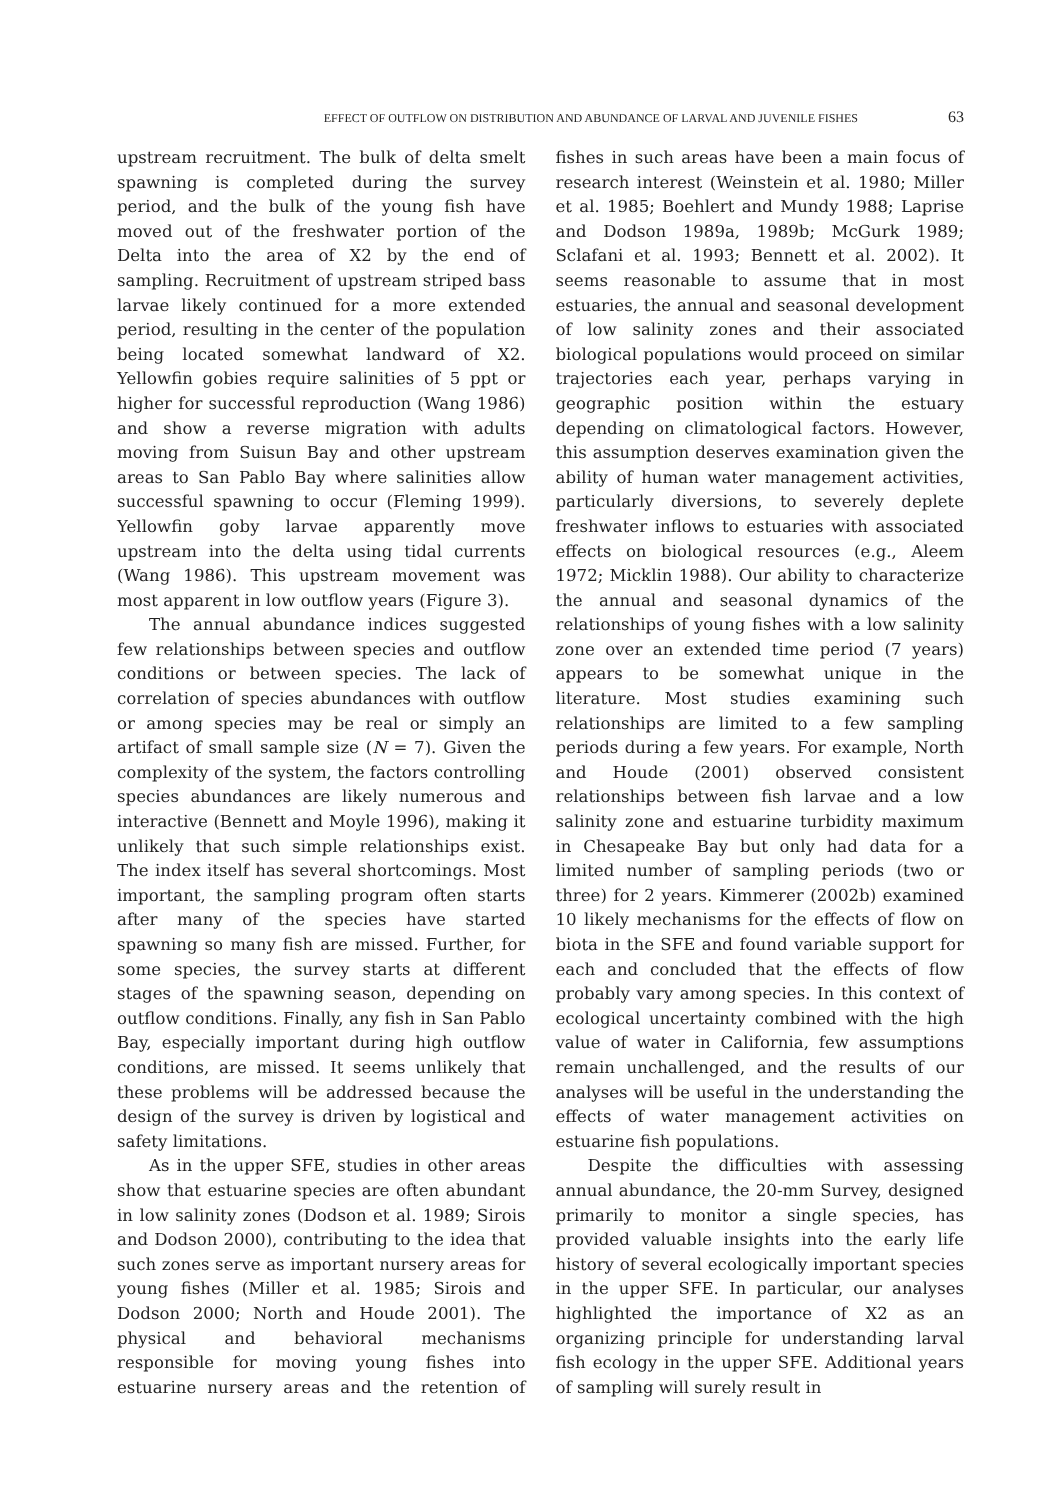EFFECT OF OUTFLOW ON DISTRIBUTION AND ABUNDANCE OF LARVAL AND JUVENILE FISHES 63
upstream recruitment. The bulk of delta smelt spawning is completed during the survey period, and the bulk of the young fish have moved out of the freshwater portion of the Delta into the area of X2 by the end of sampling. Recruitment of upstream striped bass larvae likely continued for a more extended period, resulting in the center of the population being located somewhat landward of X2. Yellowfin gobies require salinities of 5 ppt or higher for successful reproduction (Wang 1986) and show a reverse migration with adults moving from Suisun Bay and other upstream areas to San Pablo Bay where salinities allow successful spawning to occur (Fleming 1999). Yellowfin goby larvae apparently move upstream into the delta using tidal currents (Wang 1986). This upstream movement was most apparent in low outflow years (Figure 3).
The annual abundance indices suggested few relationships between species and outflow conditions or between species. The lack of correlation of species abundances with outflow or among species may be real or simply an artifact of small sample size (N = 7). Given the complexity of the system, the factors controlling species abundances are likely numerous and interactive (Bennett and Moyle 1996), making it unlikely that such simple relationships exist. The index itself has several shortcomings. Most important, the sampling program often starts after many of the species have started spawning so many fish are missed. Further, for some species, the survey starts at different stages of the spawning season, depending on outflow conditions. Finally, any fish in San Pablo Bay, especially important during high outflow conditions, are missed. It seems unlikely that these problems will be addressed because the design of the survey is driven by logistical and safety limitations.
As in the upper SFE, studies in other areas show that estuarine species are often abundant in low salinity zones (Dodson et al. 1989; Sirois and Dodson 2000), contributing to the idea that such zones serve as important nursery areas for young fishes (Miller et al. 1985; Sirois and Dodson 2000; North and Houde 2001). The physical and behavioral mechanisms responsible for moving young fishes into estuarine nursery areas and the retention of fishes in such areas have been a main focus of research interest (Weinstein et al. 1980; Miller et al. 1985; Boehlert and Mundy 1988; Laprise and Dodson 1989a, 1989b; McGurk 1989; Sclafani et al. 1993; Bennett et al. 2002). It seems reasonable to assume that in most estuaries, the annual and seasonal development of low salinity zones and their associated biological populations would proceed on similar trajectories each year, perhaps varying in geographic position within the estuary depending on climatological factors. However, this assumption deserves examination given the ability of human water management activities, particularly diversions, to severely deplete freshwater inflows to estuaries with associated effects on biological resources (e.g., Aleem 1972; Micklin 1988). Our ability to characterize the annual and seasonal dynamics of the relationships of young fishes with a low salinity zone over an extended time period (7 years) appears to be somewhat unique in the literature. Most studies examining such relationships are limited to a few sampling periods during a few years. For example, North and Houde (2001) observed consistent relationships between fish larvae and a low salinity zone and estuarine turbidity maximum in Chesapeake Bay but only had data for a limited number of sampling periods (two or three) for 2 years. Kimmerer (2002b) examined 10 likely mechanisms for the effects of flow on biota in the SFE and found variable support for each and concluded that the effects of flow probably vary among species. In this context of ecological uncertainty combined with the high value of water in California, few assumptions remain unchallenged, and the results of our analyses will be useful in the understanding the effects of water management activities on estuarine fish populations.
Despite the difficulties with assessing annual abundance, the 20-mm Survey, designed primarily to monitor a single species, has provided valuable insights into the early life history of several ecologically important species in the upper SFE. In particular, our analyses highlighted the importance of X2 as an organizing principle for understanding larval fish ecology in the upper SFE. Additional years of sampling will surely result in